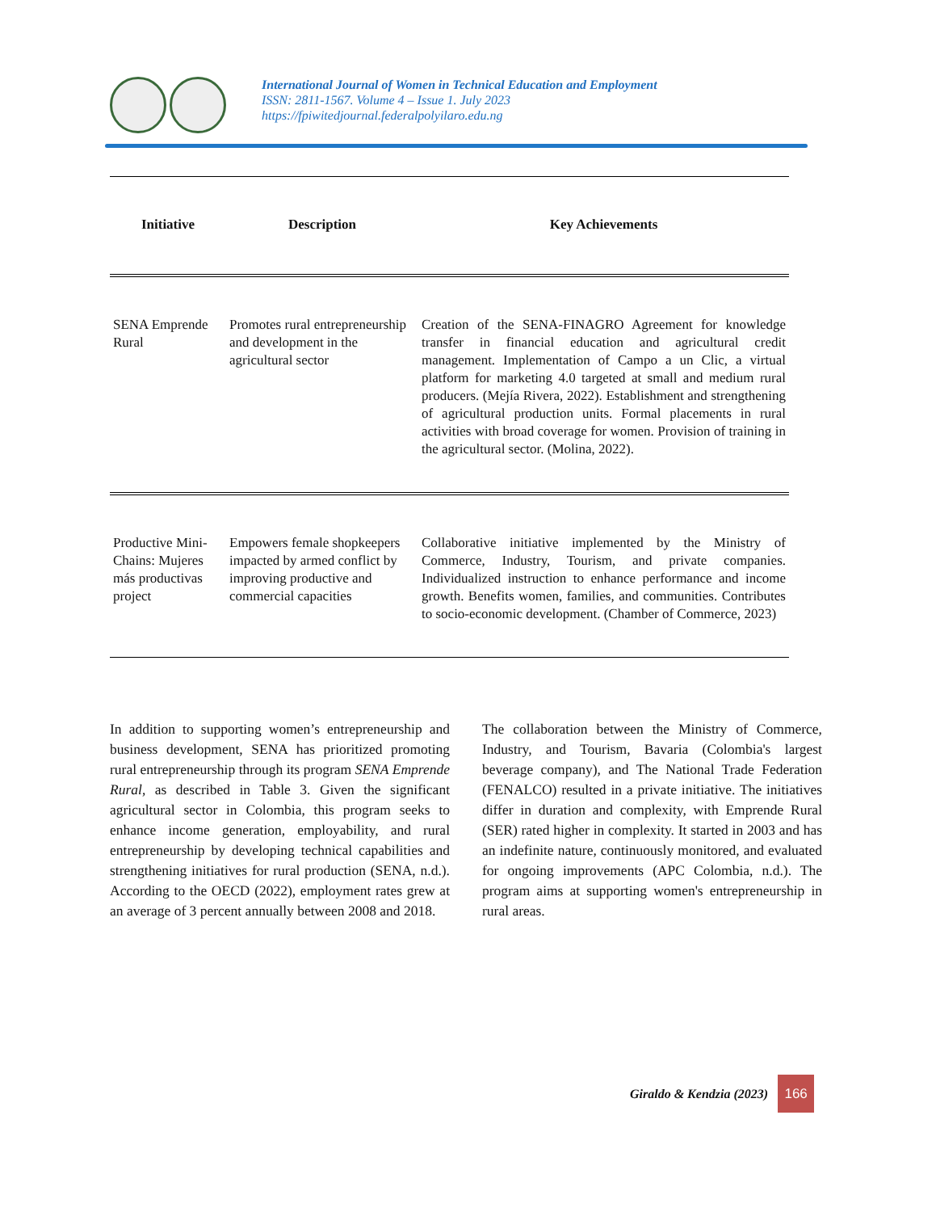International Journal of Women in Technical Education and Employment
ISSN: 2811-1567. Volume 4 – Issue 1. July 2023
https://fpiwitedjournal.federalpolyilaro.edu.ng
| Initiative | Description | Key Achievements |
| --- | --- | --- |
| SENA Emprende Rural | Promotes rural entrepreneurship and development in the agricultural sector | Creation of the SENA-FINAGRO Agreement for knowledge transfer in financial education and agricultural credit management. Implementation of Campo a un Clic, a virtual platform for marketing 4.0 targeted at small and medium rural producers. (Mejía Rivera, 2022). Establishment and strengthening of agricultural production units. Formal placements in rural activities with broad coverage for women. Provision of training in the agricultural sector. (Molina, 2022). |
| Productive Mini-Chains: Mujeres más productivas project | Empowers female shopkeepers impacted by armed conflict by improving productive and commercial capacities | Collaborative initiative implemented by the Ministry of Commerce, Industry, Tourism, and private companies. Individualized instruction to enhance performance and income growth. Benefits women, families, and communities. Contributes to socio-economic development. (Chamber of Commerce, 2023) |
In addition to supporting women’s entrepreneurship and business development, SENA has prioritized promoting rural entrepreneurship through its program SENA Emprende Rural, as described in Table 3. Given the significant agricultural sector in Colombia, this program seeks to enhance income generation, employability, and rural entrepreneurship by developing technical capabilities and strengthening initiatives for rural production (SENA, n.d.). According to the OECD (2022), employment rates grew at an average of 3 percent annually between 2008 and 2018.
The collaboration between the Ministry of Commerce, Industry, and Tourism, Bavaria (Colombia's largest beverage company), and The National Trade Federation (FENALCO) resulted in a private initiative. The initiatives differ in duration and complexity, with Emprende Rural (SER) rated higher in complexity. It started in 2003 and has an indefinite nature, continuously monitored, and evaluated for ongoing improvements (APC Colombia, n.d.). The program aims at supporting women's entrepreneurship in rural areas.
Giraldo & Kendzia (2023)
166